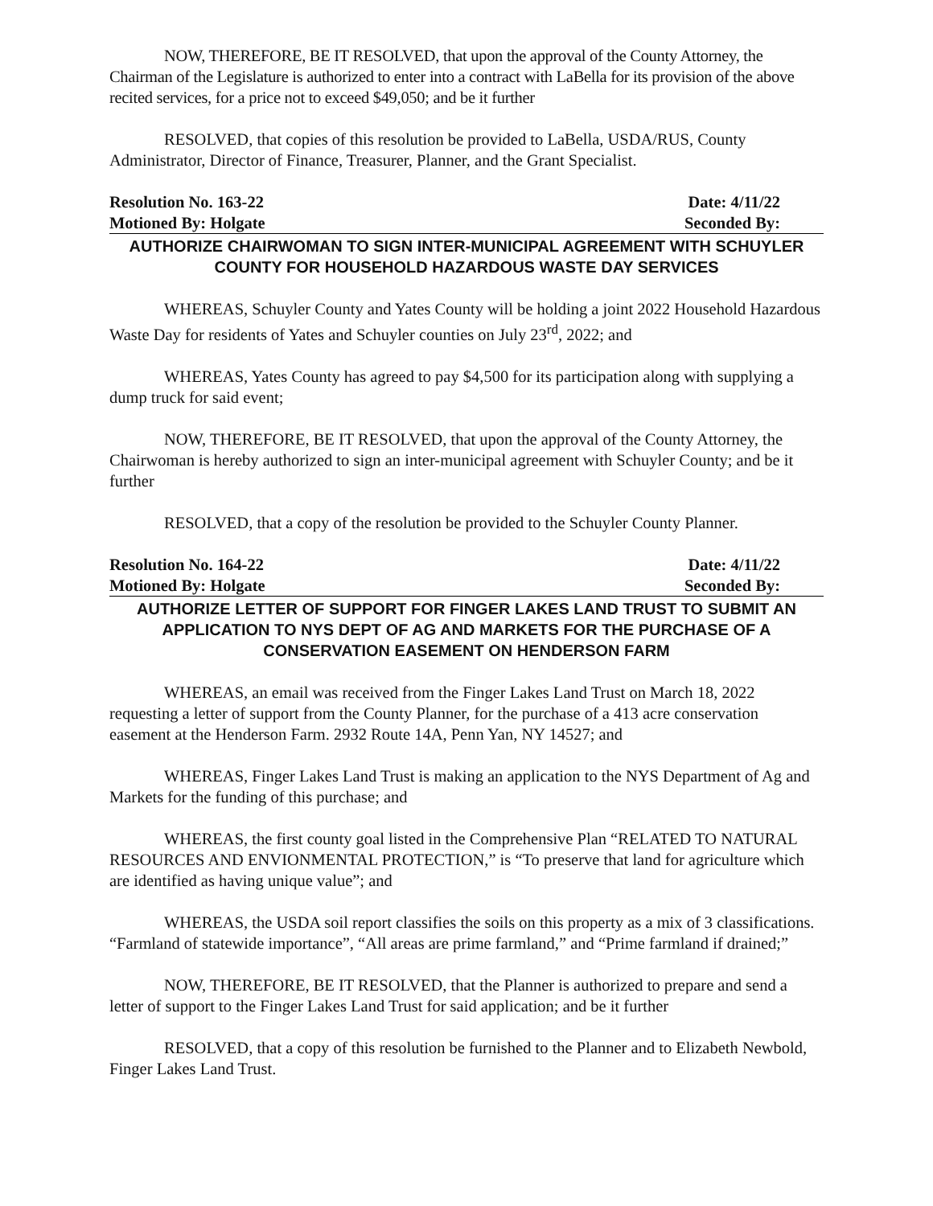NOW, THEREFORE, BE IT RESOLVED, that upon the approval of the County Attorney, the Chairman of the Legislature is authorized to enter into a contract with LaBella for its provision of the above recited services, for a price not to exceed $49,050; and be it further
RESOLVED, that copies of this resolution be provided to LaBella, USDA/RUS, County Administrator, Director of Finance, Treasurer, Planner, and the Grant Specialist.
Resolution No. 163-22 Date: 4/11/22
Motioned By: Holgate Seconded By:
AUTHORIZE CHAIRWOMAN TO SIGN INTER-MUNICIPAL AGREEMENT WITH SCHUYLER COUNTY FOR HOUSEHOLD HAZARDOUS WASTE DAY SERVICES
WHEREAS, Schuyler County and Yates County will be holding a joint 2022 Household Hazardous Waste Day for residents of Yates and Schuyler counties on July 23<sup>rd</sup>, 2022; and
WHEREAS, Yates County has agreed to pay $4,500 for its participation along with supplying a dump truck for said event;
NOW, THEREFORE, BE IT RESOLVED, that upon the approval of the County Attorney, the Chairwoman is hereby authorized to sign an inter-municipal agreement with Schuyler County; and be it further
RESOLVED, that a copy of the resolution be provided to the Schuyler County Planner.
Resolution No. 164-22 Date: 4/11/22
Motioned By: Holgate Seconded By:
AUTHORIZE LETTER OF SUPPORT FOR FINGER LAKES LAND TRUST TO SUBMIT AN APPLICATION TO NYS DEPT OF AG AND MARKETS FOR THE PURCHASE OF A CONSERVATION EASEMENT ON HENDERSON FARM
WHEREAS, an email was received from the Finger Lakes Land Trust on March 18, 2022 requesting a letter of support from the County Planner, for the purchase of a 413 acre conservation easement at the Henderson Farm. 2932 Route 14A, Penn Yan, NY 14527; and
WHEREAS, Finger Lakes Land Trust is making an application to the NYS Department of Ag and Markets for the funding of this purchase; and
WHEREAS, the first county goal listed in the Comprehensive Plan “RELATED TO NATURAL RESOURCES AND ENVIONMENTAL PROTECTION,” is “To preserve that land for agriculture which are identified as having unique value”; and
WHEREAS, the USDA soil report classifies the soils on this property as a mix of 3 classifications. “Farmland of statewide importance”, “All areas are prime farmland,” and “Prime farmland if drained;”
NOW, THEREFORE, BE IT RESOLVED, that the Planner is authorized to prepare and send a letter of support to the Finger Lakes Land Trust for said application; and be it further
RESOLVED, that a copy of this resolution be furnished to the Planner and to Elizabeth Newbold, Finger Lakes Land Trust.